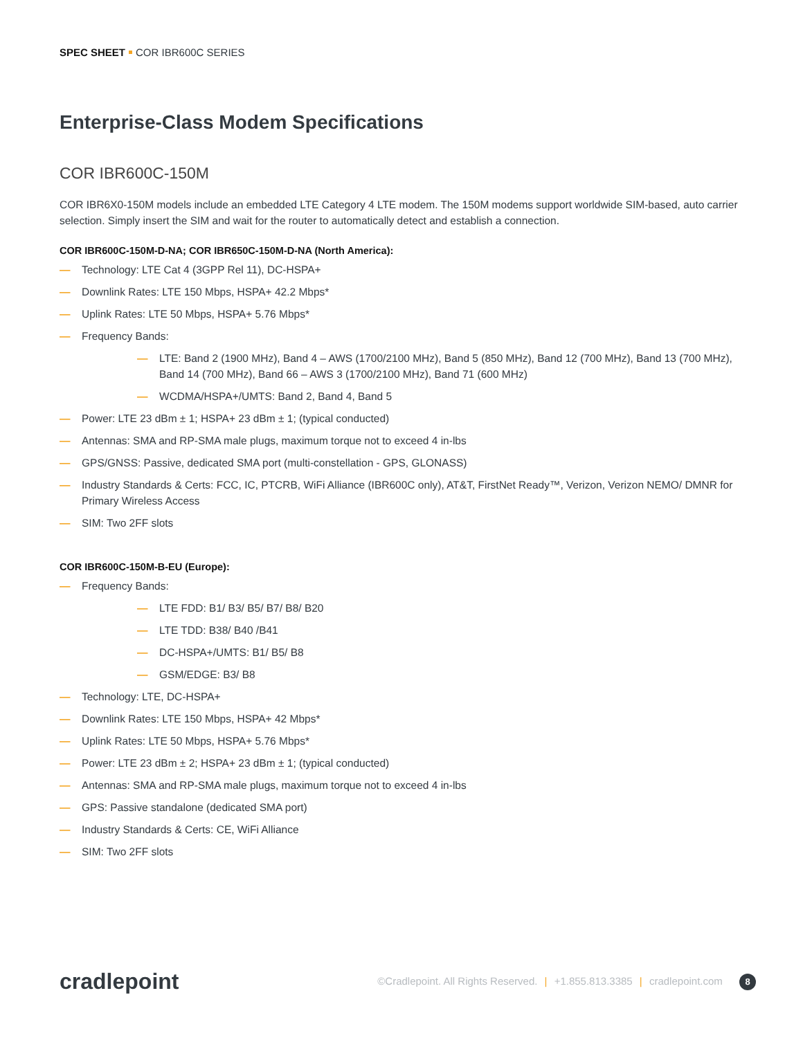SPEC SHEET COR IBR600C SERIES
Enterprise-Class Modem Specifications
COR IBR600C-150M
COR IBR6X0-150M models include an embedded LTE Category 4 LTE modem. The 150M modems support worldwide SIM-based, auto carrier selection. Simply insert the SIM and wait for the router to automatically detect and establish a connection.
COR IBR600C-150M-D-NA; COR IBR650C-150M-D-NA (North America):
— Technology: LTE Cat 4 (3GPP Rel 11), DC-HSPA+
— Downlink Rates: LTE 150 Mbps, HSPA+ 42.2 Mbps*
— Uplink Rates: LTE 50 Mbps, HSPA+ 5.76 Mbps*
— Frequency Bands:
— LTE: Band 2 (1900 MHz), Band 4 – AWS (1700/2100 MHz), Band 5 (850 MHz), Band 12 (700 MHz), Band 13 (700 MHz), Band 14 (700 MHz), Band 66 – AWS 3 (1700/2100 MHz), Band 71 (600 MHz)
— WCDMA/HSPA+/UMTS: Band 2, Band 4, Band 5
— Power: LTE 23 dBm ± 1; HSPA+ 23 dBm ± 1; (typical conducted)
— Antennas: SMA and RP-SMA male plugs, maximum torque not to exceed 4 in-lbs
— GPS/GNSS: Passive, dedicated SMA port (multi-constellation - GPS, GLONASS)
— Industry Standards & Certs: FCC, IC, PTCRB, WiFi Alliance (IBR600C only), AT&T, FirstNet Ready™, Verizon, Verizon NEMO/ DMNR for Primary Wireless Access
— SIM: Two 2FF slots
COR IBR600C-150M-B-EU (Europe):
— Frequency Bands:
— LTE FDD: B1/ B3/ B5/ B7/ B8/ B20
— LTE TDD: B38/ B40 /B41
— DC-HSPA+/UMTS: B1/ B5/ B8
— GSM/EDGE: B3/ B8
— Technology: LTE, DC-HSPA+
— Downlink Rates: LTE 150 Mbps, HSPA+ 42 Mbps*
— Uplink Rates: LTE 50 Mbps, HSPA+ 5.76 Mbps*
— Power: LTE 23 dBm ± 2; HSPA+ 23 dBm ± 1; (typical conducted)
— Antennas: SMA and RP-SMA male plugs, maximum torque not to exceed 4 in-lbs
— GPS: Passive standalone (dedicated SMA port)
— Industry Standards & Certs: CE, WiFi Alliance
— SIM: Two 2FF slots
cradlepoint
©Cradlepoint. All Rights Reserved. | +1.855.813.3385 | cradlepoint.com 8